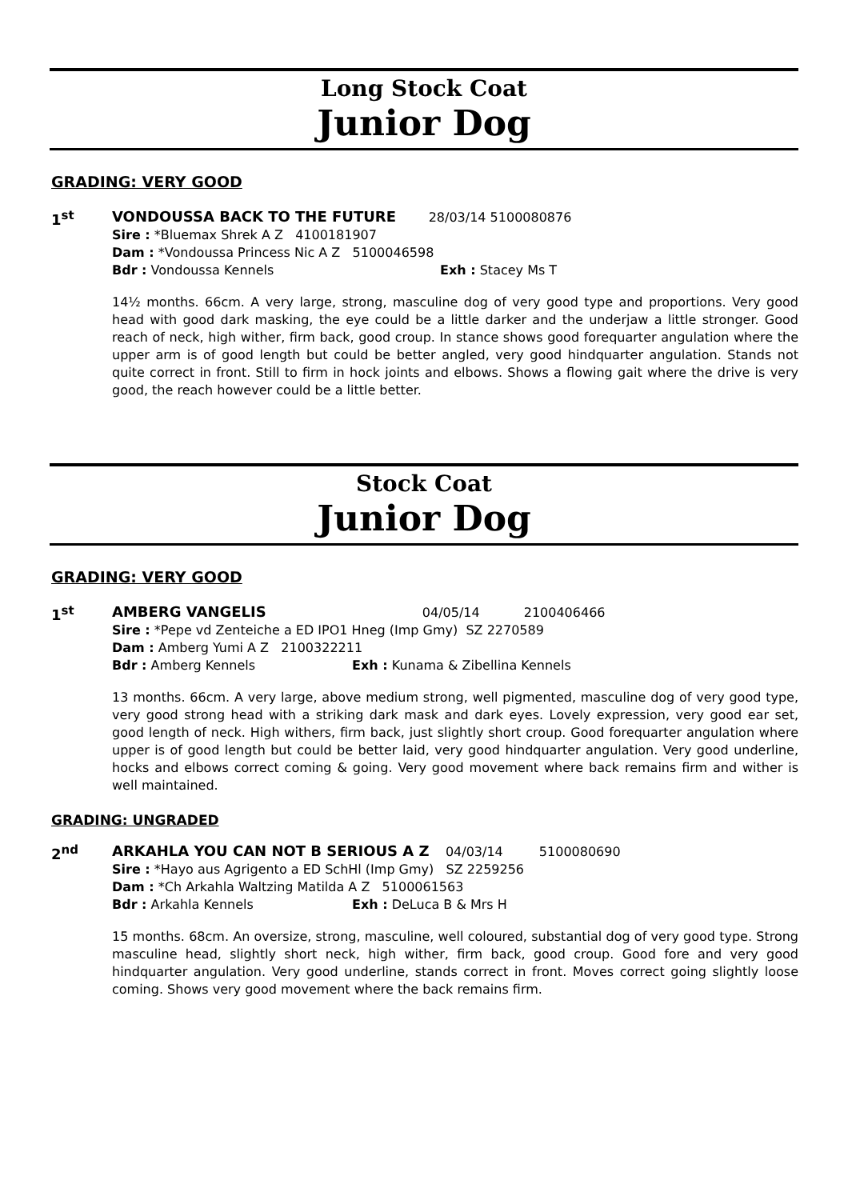Long Stock Coat
Junior Dog
GRADING: VERY GOOD
1<sup>st</sup>
VONDOUSSA BACK TO THE FUTURE 28/03/14 5100080876
Sire : *Bluemax Shrek A Z 4100181907
Dam : *Vondoussa Princess Nic A Z 5100046598
Bdr : Vondoussa Kennels Exh : Stacey Ms T
14½ months. 66cm. A very large, strong, masculine dog of very good type and proportions. Very good head with good dark masking, the eye could be a little darker and the underjaw a little stronger. Good reach of neck, high wither, firm back, good croup. In stance shows good forequarter angulation where the upper arm is of good length but could be better angled, very good hindquarter angulation. Stands not quite correct in front. Still to firm in hock joints and elbows. Shows a flowing gait where the drive is very good, the reach however could be a little better.
Stock Coat
Junior Dog
GRADING: VERY GOOD
1<sup>st</sup>
AMBERG VANGELIS 04/05/14 2100406466
Sire : *Pepe vd Zenteiche a ED IPO1 Hneg (Imp Gmy) SZ 2270589
Dam : Amberg Yumi A Z 2100322211
Bdr : Amberg Kennels Exh : Kunama & Zibellina Kennels
13 months. 66cm. A very large, above medium strong, well pigmented, masculine dog of very good type, very good strong head with a striking dark mask and dark eyes. Lovely expression, very good ear set, good length of neck. High withers, firm back, just slightly short croup. Good forequarter angulation where upper is of good length but could be better laid, very good hindquarter angulation. Very good underline, hocks and elbows correct coming & going. Very good movement where back remains firm and wither is well maintained.
GRADING: UNGRADED
2<sup>nd</sup>
ARKAHLA YOU CAN NOT B SERIOUS A Z 04/03/14 5100080690
Sire : *Hayo aus Agrigento a ED SchHl (Imp Gmy) SZ 2259256
Dam : *Ch Arkahla Waltzing Matilda A Z 5100061563
Bdr : Arkahla Kennels Exh : DeLuca B & Mrs H
15 months. 68cm. An oversize, strong, masculine, well coloured, substantial dog of very good type. Strong masculine head, slightly short neck, high wither, firm back, good croup. Good fore and very good hindquarter angulation. Very good underline, stands correct in front. Moves correct going slightly loose coming. Shows very good movement where the back remains firm.